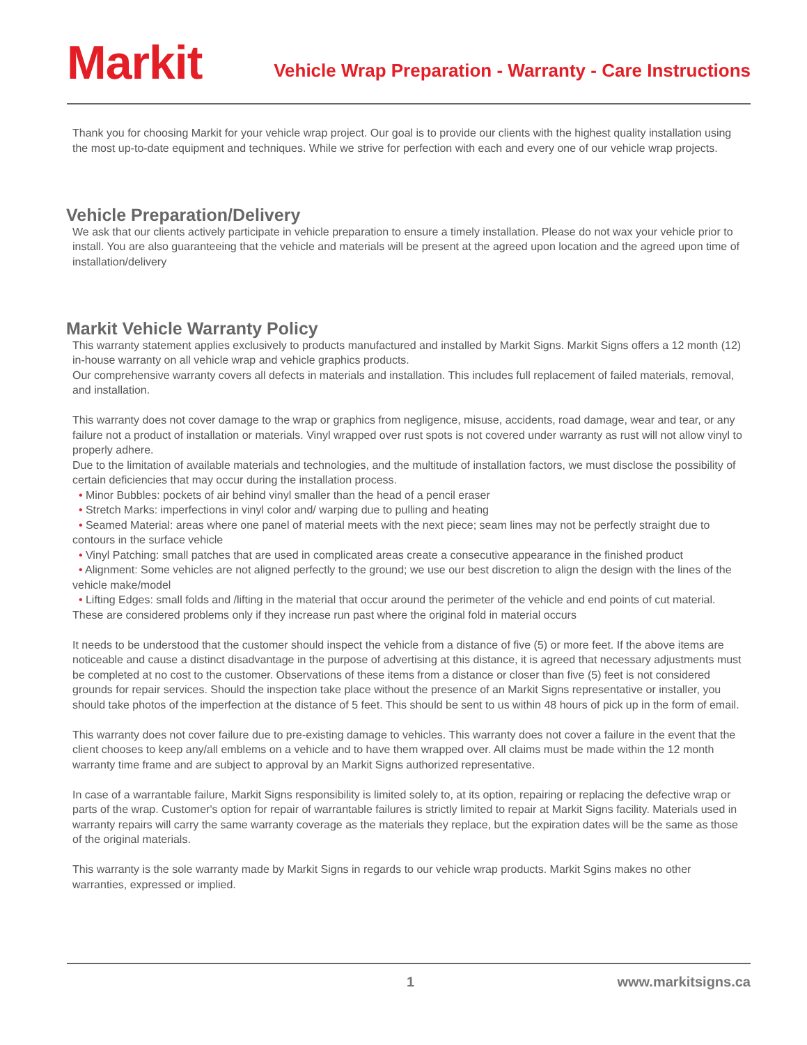Markit
Vehicle Wrap Preparation - Warranty - Care Instructions
Thank you for choosing Markit for your vehicle wrap project. Our goal is to provide our clients with the highest quality installation using the most up-to-date equipment and techniques. While we strive for perfection with each and every one of our vehicle wrap projects.
Vehicle Preparation/Delivery
We ask that our clients actively participate in vehicle preparation to ensure a timely installation. Please do not wax your vehicle prior to install. You are also guaranteeing that the vehicle and materials will be present at the agreed upon location and the agreed upon time of installation/delivery
Markit Vehicle Warranty Policy
This warranty statement applies exclusively to products manufactured and installed by Markit Signs. Markit Signs offers a 12 month (12) in-house warranty on all vehicle wrap and vehicle graphics products.
Our comprehensive warranty covers all defects in materials and installation. This includes full replacement of failed materials, removal, and installation.
This warranty does not cover damage to the wrap or graphics from negligence, misuse, accidents, road damage, wear and tear, or any failure not a product of installation or materials. Vinyl wrapped over rust spots is not covered under warranty as rust will not allow vinyl to properly adhere.
Due to the limitation of available materials and technologies, and the multitude of installation factors, we must disclose the possibility of certain deficiencies that may occur during the installation process.
• Minor Bubbles: pockets of air behind vinyl smaller than the head of a pencil eraser
• Stretch Marks: imperfections in vinyl color and/ warping due to pulling and heating
• Seamed Material: areas where one panel of material meets with the next piece; seam lines may not be perfectly straight due to contours in the surface vehicle
• Vinyl Patching: small patches that are used in complicated areas create a consecutive appearance in the finished product
• Alignment: Some vehicles are not aligned perfectly to the ground; we use our best discretion to align the design with the lines of the vehicle make/model
• Lifting Edges: small folds and /lifting in the material that occur around the perimeter of the vehicle and end points of cut material. These are considered problems only if they increase run past where the original fold in material occurs
It needs to be understood that the customer should inspect the vehicle from a distance of five (5) or more feet. If the above items are noticeable and cause a distinct disadvantage in the purpose of advertising at this distance, it is agreed that necessary adjustments must be completed at no cost to the customer. Observations of these items from a distance or closer than five (5) feet is not considered grounds for repair services. Should the inspection take place without the presence of an Markit Signs representative or installer, you should take photos of the imperfection at the distance of 5 feet. This should be sent to us within 48 hours of pick up in the form of email.
This warranty does not cover failure due to pre-existing damage to vehicles. This warranty does not cover a failure in the event that the client chooses to keep any/all emblems on a vehicle and to have them wrapped over. All claims must be made within the 12 month warranty time frame and are subject to approval by an Markit Signs authorized representative.
In case of a warrantable failure, Markit Signs responsibility is limited solely to, at its option, repairing or replacing the defective wrap or parts of the wrap. Customer's option for repair of warrantable failures is strictly limited to repair at Markit Signs facility. Materials used in warranty repairs will carry the same warranty coverage as the materials they replace, but the expiration dates will be the same as those of the original materials.
This warranty is the sole warranty made by Markit Signs in regards to our vehicle wrap products. Markit Sgins makes no other warranties, expressed or implied.
1 www.markitsigns.ca